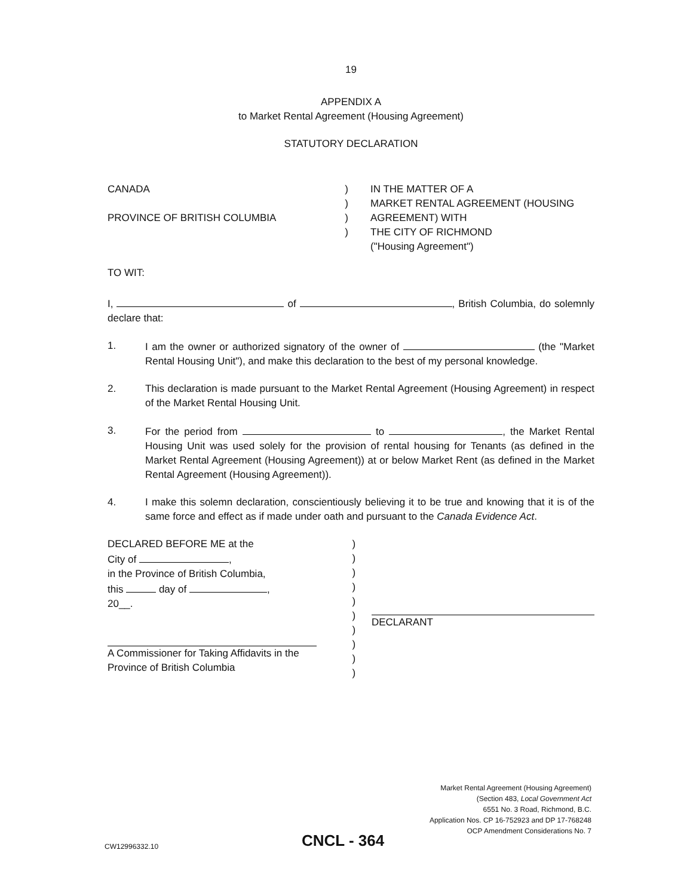19
APPENDIX A
to Market Rental Agreement (Housing Agreement)
STATUTORY DECLARATION
CANADA
PROVINCE OF BRITISH COLUMBIA
)
)
)
)
IN THE MATTER OF A
MARKET RENTAL AGREEMENT (HOUSING
AGREEMENT) WITH
THE CITY OF RICHMOND
("Housing Agreement")
TO WIT:
I, of , British Columbia, do solemnly declare that:
1. I am the owner or authorized signatory of the owner of (the "Market Rental Housing Unit"), and make this declaration to the best of my personal knowledge.
2. This declaration is made pursuant to the Market Rental Agreement (Housing Agreement) in respect of the Market Rental Housing Unit.
3. For the period from to , the Market Rental Housing Unit was used solely for the provision of rental housing for Tenants (as defined in the Market Rental Agreement (Housing Agreement)) at or below Market Rent (as defined in the Market Rental Agreement (Housing Agreement)).
4. I make this solemn declaration, conscientiously believing it to be true and knowing that it is of the same force and effect as if made under oath and pursuant to the Canada Evidence Act.
DECLARED BEFORE ME at the
City of ,
in the Province of British Columbia,
this day of ,
20__.
A Commissioner for Taking Affidavits in the
Province of British Columbia
)
)
)
)
)
)
)
)
)
)
DECLARANT
Market Rental Agreement (Housing Agreement)
(Section 483, Local Government Act
6551 No. 3 Road, Richmond, B.C.
Application Nos. CP 16-752923 and DP 17-768248
OCP Amendment Considerations No. 7
CW12996332.10 CNCL - 364